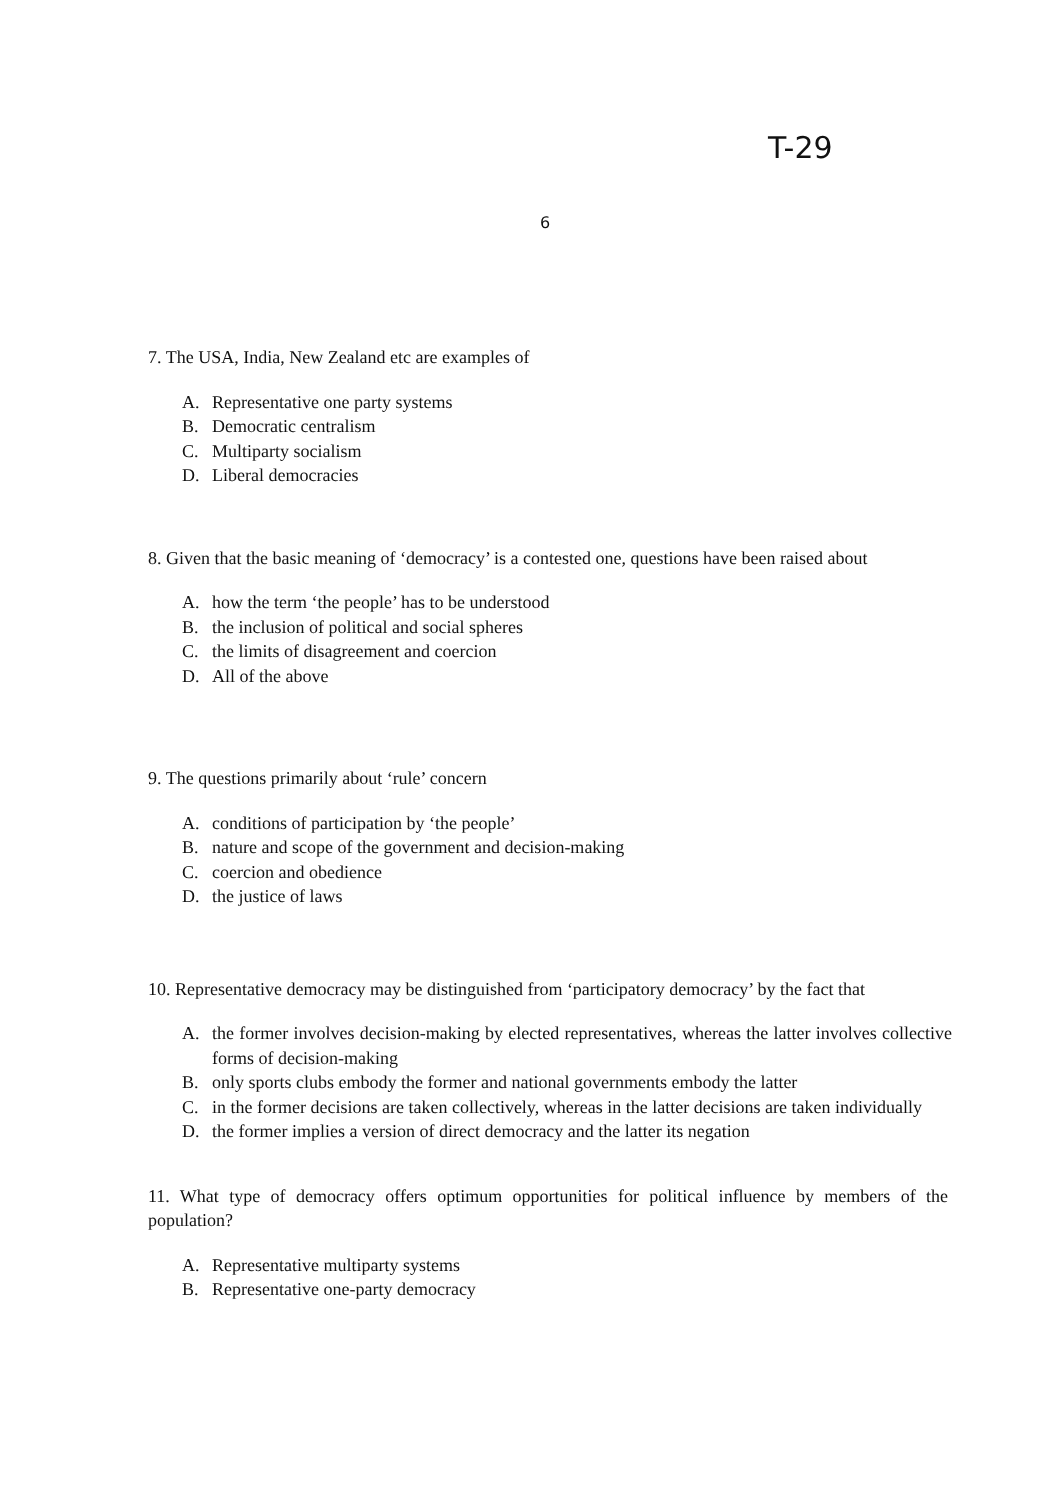T-29
6
7. The USA, India, New Zealand etc are examples of
A. Representative one party systems
B. Democratic centralism
C. Multiparty socialism
D. Liberal democracies
8. Given that the basic meaning of ‘democracy’ is a contested one, questions have been raised about
A. how the term ‘the people’ has to be understood
B. the inclusion of political and social spheres
C. the limits of disagreement and coercion
D. All of the above
9. The questions primarily about ‘rule’ concern
A. conditions of participation by ‘the people’
B. nature and scope of the government and decision-making
C. coercion and obedience
D. the justice of laws
10. Representative democracy may be distinguished from ‘participatory democracy’ by the fact that
A. the former involves decision-making by elected representatives, whereas the latter involves collective forms of decision-making
B. only sports clubs embody the former and national governments embody the latter
C. in the former decisions are taken collectively, whereas in the latter decisions are taken individually
D. the former implies a version of direct democracy and the latter its negation
11. What type of democracy offers optimum opportunities for political influence by members of the population?
A. Representative multiparty systems
B. Representative one-party democracy